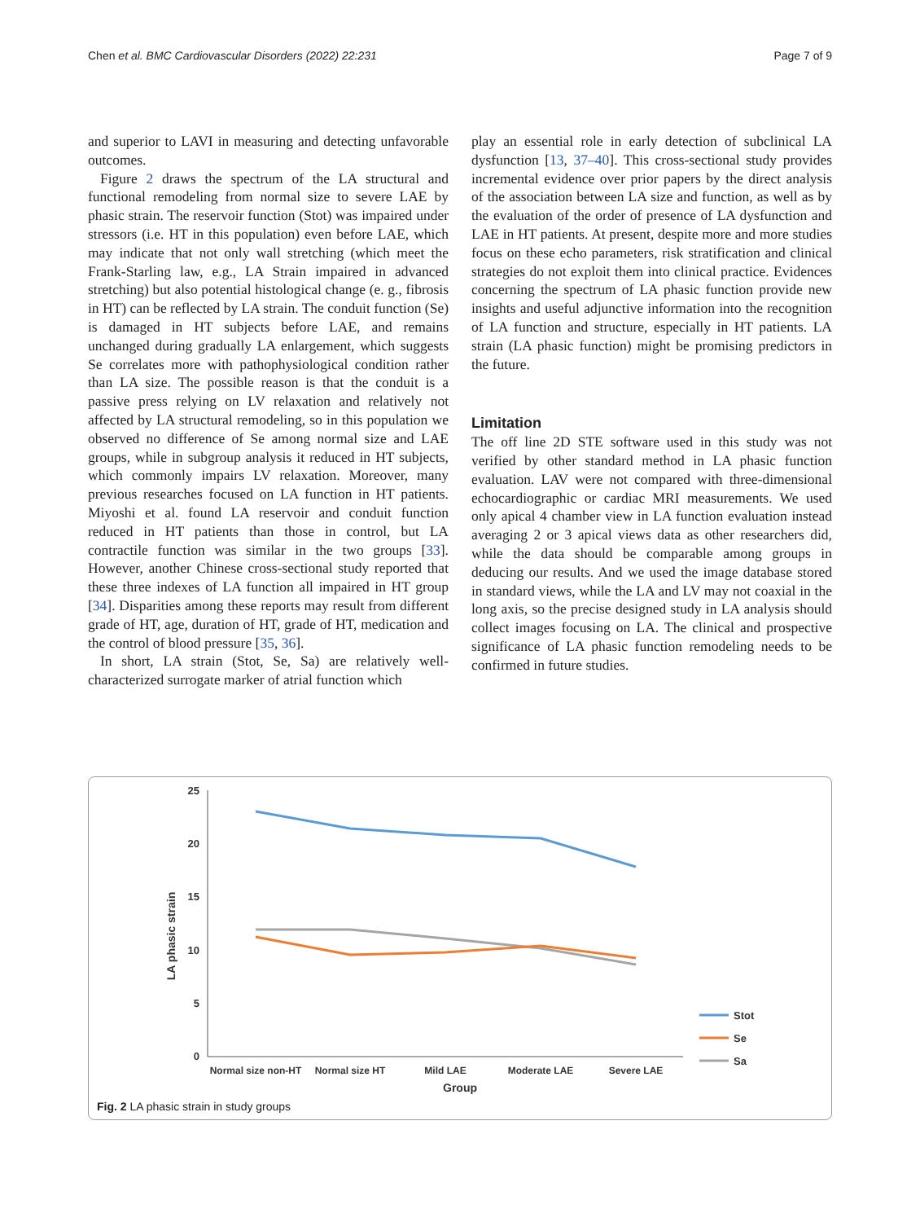Chen et al. BMC Cardiovascular Disorders (2022) 22:231 Page 7 of 9
and superior to LAVI in measuring and detecting unfavorable outcomes.
Figure 2 draws the spectrum of the LA structural and functional remodeling from normal size to severe LAE by phasic strain. The reservoir function (Stot) was impaired under stressors (i.e. HT in this population) even before LAE, which may indicate that not only wall stretching (which meet the Frank-Starling law, e.g., LA Strain impaired in advanced stretching) but also potential histological change (e. g., fibrosis in HT) can be reflected by LA strain. The conduit function (Se) is damaged in HT subjects before LAE, and remains unchanged during gradually LA enlargement, which suggests Se correlates more with pathophysiological condition rather than LA size. The possible reason is that the conduit is a passive press relying on LV relaxation and relatively not affected by LA structural remodeling, so in this population we observed no difference of Se among normal size and LAE groups, while in subgroup analysis it reduced in HT subjects, which commonly impairs LV relaxation. Moreover, many previous researches focused on LA function in HT patients. Miyoshi et al. found LA reservoir and conduit function reduced in HT patients than those in control, but LA contractile function was similar in the two groups [33]. However, another Chinese cross-sectional study reported that these three indexes of LA function all impaired in HT group [34]. Disparities among these reports may result from different grade of HT, age, duration of HT, grade of HT, medication and the control of blood pressure [35, 36].
In short, LA strain (Stot, Se, Sa) are relatively well-characterized surrogate marker of atrial function which
play an essential role in early detection of subclinical LA dysfunction [13, 37–40]. This cross-sectional study provides incremental evidence over prior papers by the direct analysis of the association between LA size and function, as well as by the evaluation of the order of presence of LA dysfunction and LAE in HT patients. At present, despite more and more studies focus on these echo parameters, risk stratification and clinical strategies do not exploit them into clinical practice. Evidences concerning the spectrum of LA phasic function provide new insights and useful adjunctive information into the recognition of LA function and structure, especially in HT patients. LA strain (LA phasic function) might be promising predictors in the future.
Limitation
The off line 2D STE software used in this study was not verified by other standard method in LA phasic function evaluation. LAV were not compared with three-dimensional echocardiographic or cardiac MRI measurements. We used only apical 4 chamber view in LA function evaluation instead averaging 2 or 3 apical views data as other researchers did, while the data should be comparable among groups in deducing our results. And we used the image database stored in standard views, while the LA and LV may not coaxial in the long axis, so the precise designed study in LA analysis should collect images focusing on LA. The clinical and prospective significance of LA phasic function remodeling needs to be confirmed in future studies.
25
20
15
10
5
0
LA phasic strain
Normal size non-HT
Normal size HT
Mild LAE
Moderate LAE
Severe LAE
Group
Stot
Se
Sa
Fig. 2 LA phasic strain in study groups